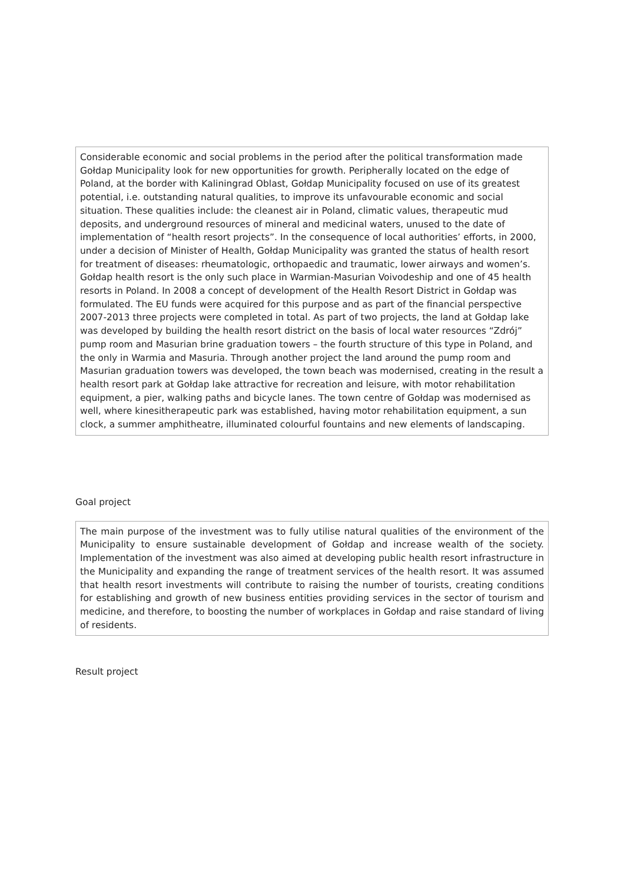Considerable economic and social problems in the period after the political transformation made Gołdap Municipality look for new opportunities for growth. Peripherally located on the edge of Poland, at the border with Kaliningrad Oblast, Gołdap Municipality focused on use of its greatest potential, i.e. outstanding natural qualities, to improve its unfavourable economic and social situation. These qualities include: the cleanest air in Poland, climatic values, therapeutic mud deposits, and underground resources of mineral and medicinal waters, unused to the date of implementation of “health resort projects”. In the consequence of local authorities’ efforts, in 2000, under a decision of Minister of Health, Gołdap Municipality was granted the status of health resort for treatment of diseases: rheumatologic, orthopaedic and traumatic, lower airways and women’s. Gołdap health resort is the only such place in Warmian-Masurian Voivodeship and one of 45 health resorts in Poland. In 2008 a concept of development of the Health Resort District in Gołdap was formulated. The EU funds were acquired for this purpose and as part of the financial perspective 2007-2013 three projects were completed in total. As part of two projects, the land at Gołdap lake was developed by building the health resort district on the basis of local water resources “Zdrój” pump room and Masurian brine graduation towers – the fourth structure of this type in Poland, and the only in Warmia and Masuria. Through another project the land around the pump room and Masurian graduation towers was developed, the town beach was modernised, creating in the result a health resort park at Gołdap lake attractive for recreation and leisure, with motor rehabilitation equipment, a pier, walking paths and bicycle lanes. The town centre of Gołdap was modernised as well, where kinesitherapeutic park was established, having motor rehabilitation equipment, a sun clock, a summer amphitheatre, illuminated colourful fountains and new elements of landscaping.
Goal project
The main purpose of the investment was to fully utilise natural qualities of the environment of the Municipality to ensure sustainable development of Gołdap and increase wealth of the society. Implementation of the investment was also aimed at developing public health resort infrastructure in the Municipality and expanding the range of treatment services of the health resort. It was assumed that health resort investments will contribute to raising the number of tourists, creating conditions for establishing and growth of new business entities providing services in the sector of tourism and medicine, and therefore, to boosting the number of workplaces in Gołdap and raise standard of living of residents.
Result project